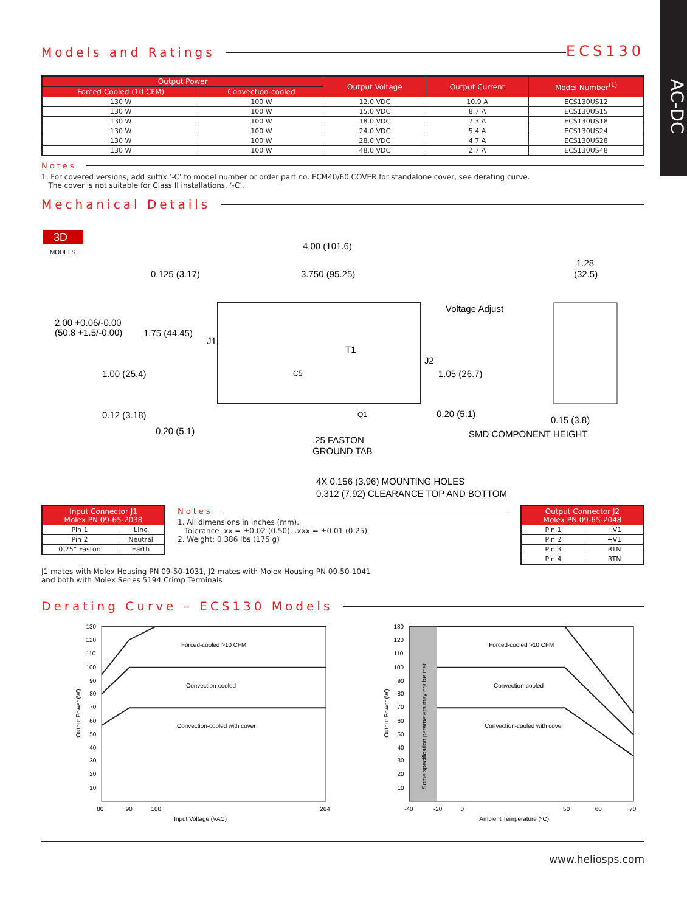AC-DC
Models and Ratings
ECS130
| Output Power | | Output Voltage | Output Current | Model Number<sup>(1)</sup> |
| --- | --- | --- | --- | --- |
| Forced Cooled (10 CFM) | Convection-cooled | | | |
| 130 W | 100 W | 12.0 VDC | 10.9 A | ECS130US12 |
| 130 W | 100 W | 15.0 VDC | 8.7 A | ECS130US15 |
| 130 W | 100 W | 18.0 VDC | 7.3 A | ECS130US18 |
| 130 W | 100 W | 24.0 VDC | 5.4 A | ECS130US24 |
| 130 W | 100 W | 28.0 VDC | 4.7 A | ECS130US28 |
| 130 W | 100 W | 48.0 VDC | 2.7 A | ECS130US48 |
Notes
1. For covered versions, add suffix ‘-C’ to model number or order part no. ECM40/60 COVER for standalone cover, see derating curve.
The cover is not suitable for Class II installations. ‘-C’.
Mechanical Details
3D
MODELS
4.00 (101.6)
0.125 (3.17)
3.750 (95.25)
1.28
(32.5)
Voltage Adjust
2.00 +0.06/-0.00
(50.8 +1.5/-0.00)
1.75 (44.45)
J1
T1
J2
1.00 (25.4)
C5
1.05 (26.7)
0.12 (3.18)
Q1
0.20 (5.1)
0.15 (3.8)
0.20 (5.1)
SMD COMPONENT HEIGHT
.25 FASTON
GROUND TAB
4X 0.156 (3.96) MOUNTING HOLES
0.312 (7.92) CLEARANCE TOP AND BOTTOM
| Input Connector J1 Molex PN 09-65-2038 | |
| --- | --- |
| Pin 1 | Line |
| Pin 2 | Neutral |
| 0.25” Faston | Earth |
Notes
1. All dimensions in inches (mm).
Tolerance .xx = ±0.02 (0.50); .xxx = ±0.01 (0.25)
2. Weight: 0.386 lbs (175 g)
| Output Connector J2 Molex PN 09-65-2048 | |
| --- | --- |
| Pin 1 | +V1 |
| Pin 2 | +V1 |
| Pin 3 | RTN |
| Pin 4 | RTN |
J1 mates with Molex Housing PN 09-50-1031, J2 mates with Molex Housing PN 09-50-1041
and both with Molex Series 5194 Crimp Terminals
Derating Curve – ECS130 Models
Forced-cooled >10 CFM
Convection-cooled
Convection-cooled with cover
130
120
110
100
90
80
70
60
50
40
30
20
10
80
90
100
264
Input Voltage (VAC)
Output Power (W)
Forced-cooled >10 CFM
Convection-cooled
Convection-cooled with cover
Some specification parameters may not be met
130
120
110
100
90
80
70
60
50
40
30
20
10
-40
-20
0
50
60
70
Ambient Temperature (ºC)
Output Power (W)
www.heliosps.com